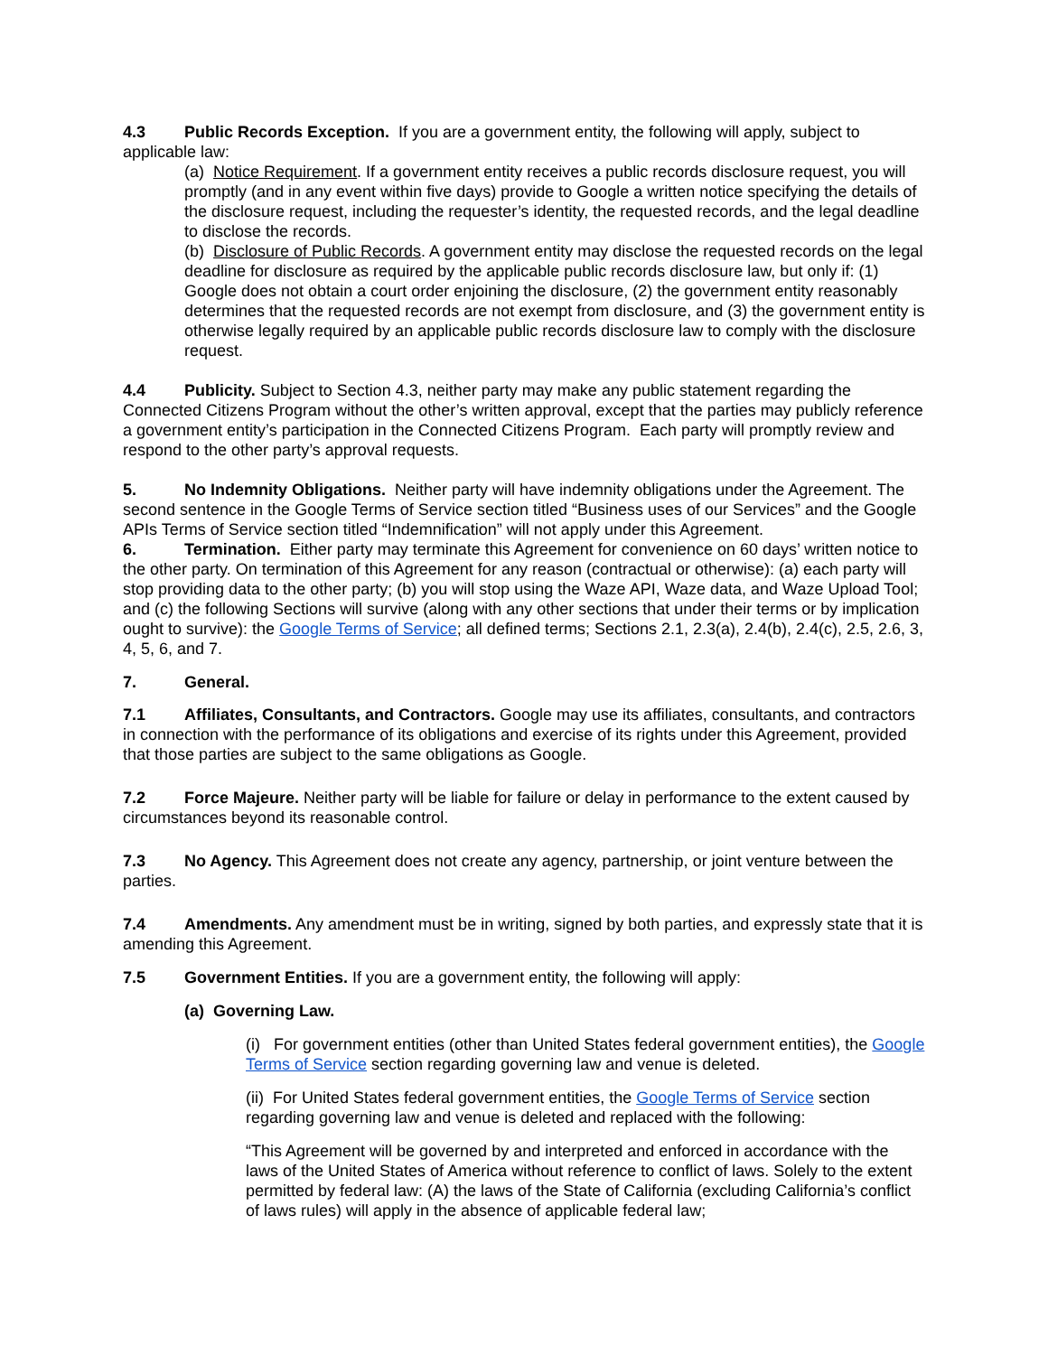4.3 Public Records Exception. If you are a government entity, the following will apply, subject to applicable law:
(a) Notice Requirement. If a government entity receives a public records disclosure request, you will promptly (and in any event within five days) provide to Google a written notice specifying the details of the disclosure request, including the requester’s identity, the requested records, and the legal deadline to disclose the records.
(b) Disclosure of Public Records. A government entity may disclose the requested records on the legal deadline for disclosure as required by the applicable public records disclosure law, but only if: (1) Google does not obtain a court order enjoining the disclosure, (2) the government entity reasonably determines that the requested records are not exempt from disclosure, and (3) the government entity is otherwise legally required by an applicable public records disclosure law to comply with the disclosure request.
4.4 Publicity. Subject to Section 4.3, neither party may make any public statement regarding the Connected Citizens Program without the other’s written approval, except that the parties may publicly reference a government entity’s participation in the Connected Citizens Program. Each party will promptly review and respond to the other party’s approval requests.
5. No Indemnity Obligations. Neither party will have indemnity obligations under the Agreement. The second sentence in the Google Terms of Service section titled “Business uses of our Services” and the Google APIs Terms of Service section titled “Indemnification” will not apply under this Agreement.
6. Termination. Either party may terminate this Agreement for convenience on 60 days’ written notice to the other party. On termination of this Agreement for any reason (contractual or otherwise): (a) each party will stop providing data to the other party; (b) you will stop using the Waze API, Waze data, and Waze Upload Tool; and (c) the following Sections will survive (along with any other sections that under their terms or by implication ought to survive): the Google Terms of Service; all defined terms; Sections 2.1, 2.3(a), 2.4(b), 2.4(c), 2.5, 2.6, 3, 4, 5, 6, and 7.
7. General.
7.1 Affiliates, Consultants, and Contractors. Google may use its affiliates, consultants, and contractors in connection with the performance of its obligations and exercise of its rights under this Agreement, provided that those parties are subject to the same obligations as Google.
7.2 Force Majeure. Neither party will be liable for failure or delay in performance to the extent caused by circumstances beyond its reasonable control.
7.3 No Agency. This Agreement does not create any agency, partnership, or joint venture between the parties.
7.4 Amendments. Any amendment must be in writing, signed by both parties, and expressly state that it is amending this Agreement.
7.5 Government Entities. If you are a government entity, the following will apply:
(a) Governing Law.
(i) For government entities (other than United States federal government entities), the Google Terms of Service section regarding governing law and venue is deleted.
(ii) For United States federal government entities, the Google Terms of Service section regarding governing law and venue is deleted and replaced with the following:
“This Agreement will be governed by and interpreted and enforced in accordance with the laws of the United States of America without reference to conflict of laws. Solely to the extent permitted by federal law: (A) the laws of the State of California (excluding California’s conflict of laws rules) will apply in the absence of applicable federal law;